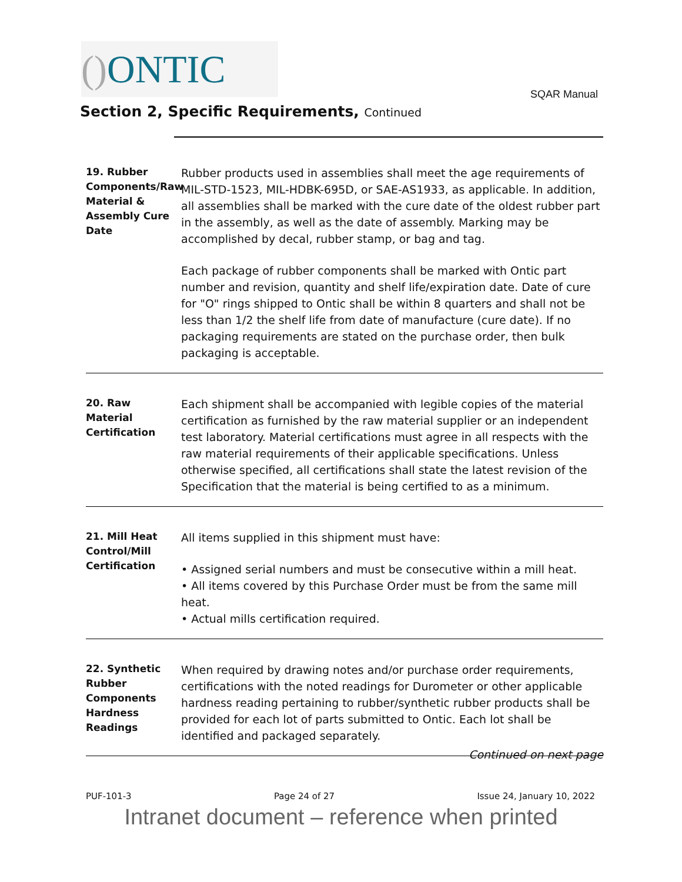() ONTIC
SQAR Manual
Section 2, Specific Requirements, Continued
19. Rubber Components/Raw Material & Assembly Cure Date
Rubber products used in assemblies shall meet the age requirements of MIL-STD-1523, MIL-HDBK-695D, or SAE-AS1933, as applicable. In addition, all assemblies shall be marked with the cure date of the oldest rubber part in the assembly, as well as the date of assembly. Marking may be accomplished by decal, rubber stamp, or bag and tag.
Each package of rubber components shall be marked with Ontic part number and revision, quantity and shelf life/expiration date. Date of cure for "O" rings shipped to Ontic shall be within 8 quarters and shall not be less than 1/2 the shelf life from date of manufacture (cure date). If no packaging requirements are stated on the purchase order, then bulk packaging is acceptable.
20. Raw Material Certification
Each shipment shall be accompanied with legible copies of the material certification as furnished by the raw material supplier or an independent test laboratory. Material certifications must agree in all respects with the raw material requirements of their applicable specifications. Unless otherwise specified, all certifications shall state the latest revision of the Specification that the material is being certified to as a minimum.
21. Mill Heat Control/Mill Certification
All items supplied in this shipment must have:
• Assigned serial numbers and must be consecutive within a mill heat.
• All items covered by this Purchase Order must be from the same mill heat.
• Actual mills certification required.
22. Synthetic Rubber Components Hardness Readings
When required by drawing notes and/or purchase order requirements, certifications with the noted readings for Durometer or other applicable hardness reading pertaining to rubber/synthetic rubber products shall be provided for each lot of parts submitted to Ontic. Each lot shall be identified and packaged separately.
Continued on next page
PUF-101-3 Page 24 of 27 Issue 24, January 10, 2022
Intranet document – reference when printed